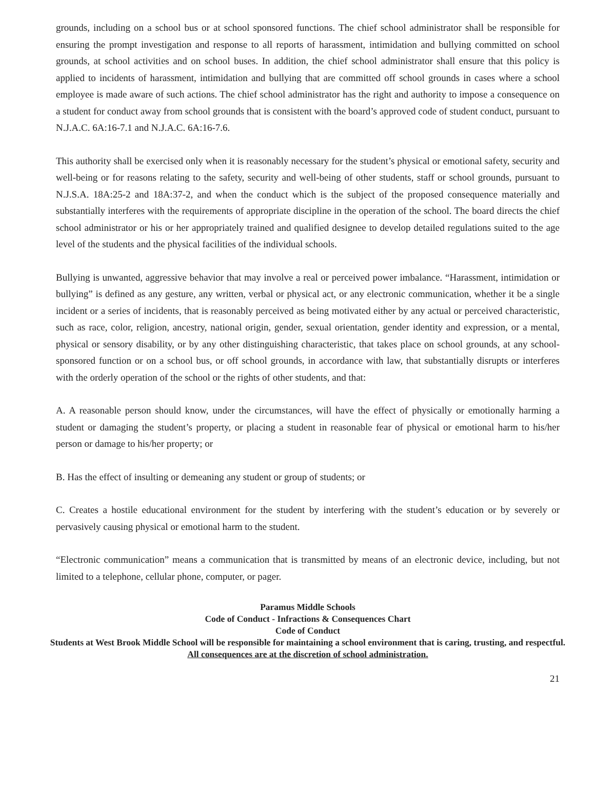grounds, including on a school bus or at school sponsored functions. The chief school administrator shall be responsible for ensuring the prompt investigation and response to all reports of harassment, intimidation and bullying committed on school grounds, at school activities and on school buses. In addition, the chief school administrator shall ensure that this policy is applied to incidents of harassment, intimidation and bullying that are committed off school grounds in cases where a school employee is made aware of such actions. The chief school administrator has the right and authority to impose a consequence on a student for conduct away from school grounds that is consistent with the board’s approved code of student conduct, pursuant to N.J.A.C. 6A:16-7.1 and N.J.A.C. 6A:16-7.6.
This authority shall be exercised only when it is reasonably necessary for the student’s physical or emotional safety, security and well-being or for reasons relating to the safety, security and well-being of other students, staff or school grounds, pursuant to N.J.S.A. 18A:25-2 and 18A:37-2, and when the conduct which is the subject of the proposed consequence materially and substantially interferes with the requirements of appropriate discipline in the operation of the school. The board directs the chief school administrator or his or her appropriately trained and qualified designee to develop detailed regulations suited to the age level of the students and the physical facilities of the individual schools.
Bullying is unwanted, aggressive behavior that may involve a real or perceived power imbalance. “Harassment, intimidation or bullying” is defined as any gesture, any written, verbal or physical act, or any electronic communication, whether it be a single incident or a series of incidents, that is reasonably perceived as being motivated either by any actual or perceived characteristic, such as race, color, religion, ancestry, national origin, gender, sexual orientation, gender identity and expression, or a mental, physical or sensory disability, or by any other distinguishing characteristic, that takes place on school grounds, at any school-sponsored function or on a school bus, or off school grounds, in accordance with law, that substantially disrupts or interferes with the orderly operation of the school or the rights of other students, and that:
A. A reasonable person should know, under the circumstances, will have the effect of physically or emotionally harming a student or damaging the student’s property, or placing a student in reasonable fear of physical or emotional harm to his/her person or damage to his/her property; or
B. Has the effect of insulting or demeaning any student or group of students; or
C. Creates a hostile educational environment for the student by interfering with the student’s education or by severely or pervasively causing physical or emotional harm to the student.
“Electronic communication” means a communication that is transmitted by means of an electronic device, including, but not limited to a telephone, cellular phone, computer, or pager.
Paramus Middle Schools
Code of Conduct - Infractions & Consequences Chart
Code of Conduct
Students at West Brook Middle School will be responsible for maintaining a school environment that is caring, trusting, and respectful.
All consequences are at the discretion of school administration.
21